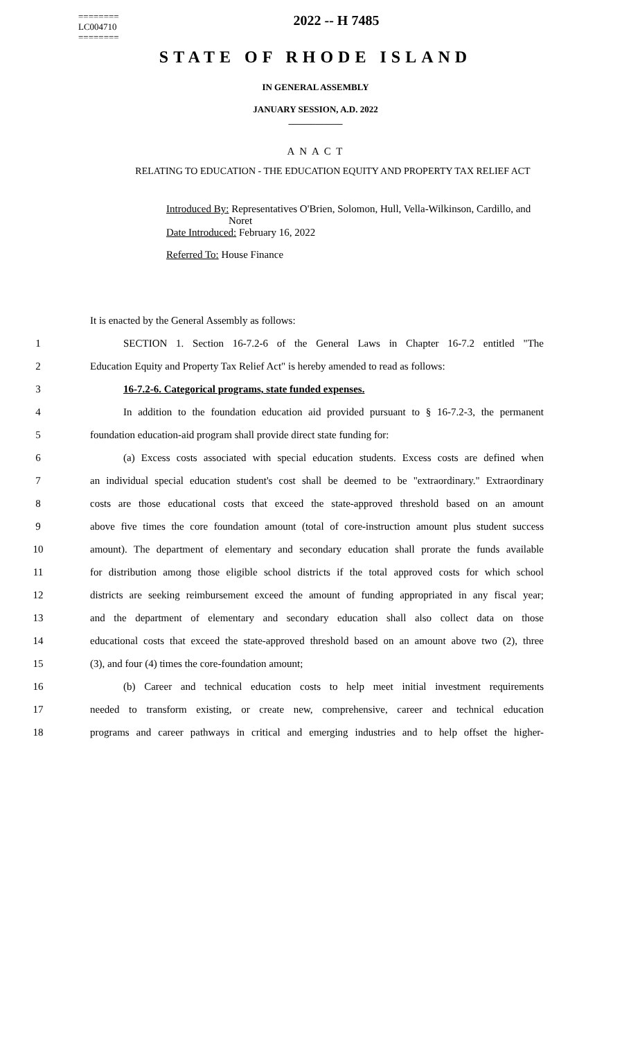========
LC004710
========
2022 -- H 7485
STATE OF RHODE ISLAND
IN GENERAL ASSEMBLY
JANUARY SESSION, A.D. 2022
____________
A N A C T
RELATING TO EDUCATION - THE EDUCATION EQUITY AND PROPERTY TAX RELIEF ACT
Introduced By: Representatives O'Brien, Solomon, Hull, Vella-Wilkinson, Cardillo, and Noret
Date Introduced: February 16, 2022
Referred To: House Finance
It is enacted by the General Assembly as follows:
1 SECTION 1. Section 16-7.2-6 of the General Laws in Chapter 16-7.2 entitled "The
2 Education Equity and Property Tax Relief Act" is hereby amended to read as follows:
3 16-7.2-6. Categorical programs, state funded expenses.
4 In addition to the foundation education aid provided pursuant to § 16-7.2-3, the permanent
5 foundation education-aid program shall provide direct state funding for:
6 (a) Excess costs associated with special education students. Excess costs are defined when
7 an individual special education student's cost shall be deemed to be "extraordinary." Extraordinary
8 costs are those educational costs that exceed the state-approved threshold based on an amount
9 above five times the core foundation amount (total of core-instruction amount plus student success
10 amount). The department of elementary and secondary education shall prorate the funds available
11 for distribution among those eligible school districts if the total approved costs for which school
12 districts are seeking reimbursement exceed the amount of funding appropriated in any fiscal year;
13 and the department of elementary and secondary education shall also collect data on those
14 educational costs that exceed the state-approved threshold based on an amount above two (2), three
15 (3), and four (4) times the core-foundation amount;
16 (b) Career and technical education costs to help meet initial investment requirements
17 needed to transform existing, or create new, comprehensive, career and technical education
18 programs and career pathways in critical and emerging industries and to help offset the higher-